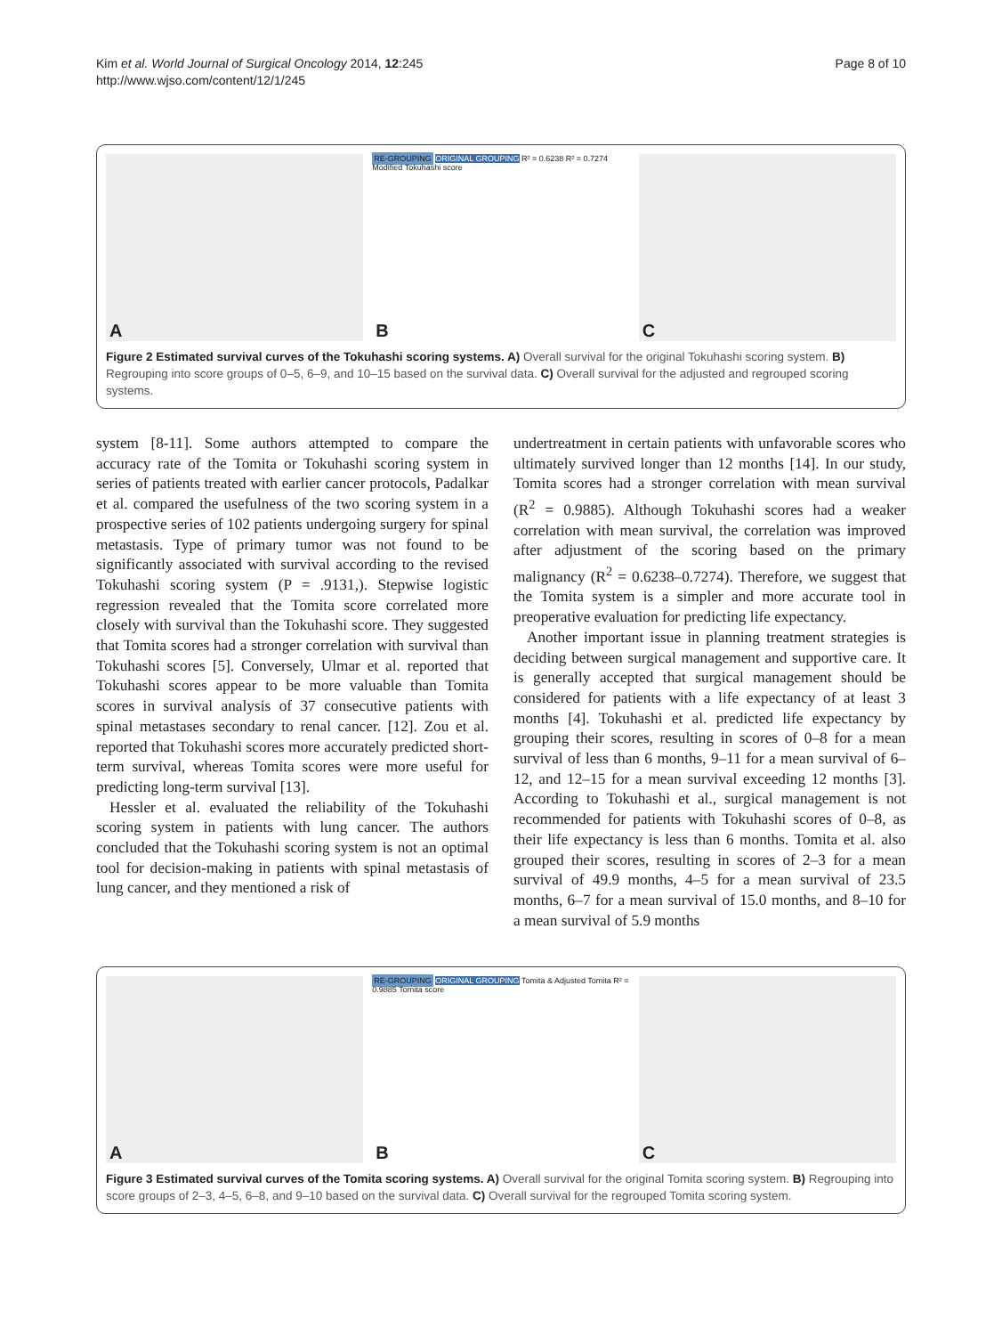Kim et al. World Journal of Surgical Oncology 2014, 12:245
http://www.wjso.com/content/12/1/245
Page 8 of 10
A
RE-GROUPING ORIGINAL GROUPING R² = 0.6238 R² = 0.7274 Modified Tokuhashi score
B
C
Figure 2 Estimated survival curves of the Tokuhashi scoring systems. A) Overall survival for the original Tokuhashi scoring system. B) Regrouping into score groups of 0–5, 6–9, and 10–15 based on the survival data. C) Overall survival for the adjusted and regrouped scoring systems.
system [8-11]. Some authors attempted to compare the accuracy rate of the Tomita or Tokuhashi scoring system in series of patients treated with earlier cancer protocols, Padalkar et al. compared the usefulness of the two scoring system in a prospective series of 102 patients undergoing surgery for spinal metastasis. Type of primary tumor was not found to be significantly associated with survival according to the revised Tokuhashi scoring system (P = .9131,). Stepwise logistic regression revealed that the Tomita score correlated more closely with survival than the Tokuhashi score. They suggested that Tomita scores had a stronger correlation with survival than Tokuhashi scores [5]. Conversely, Ulmar et al. reported that Tokuhashi scores appear to be more valuable than Tomita scores in survival analysis of 37 consecutive patients with spinal metastases secondary to renal cancer. [12]. Zou et al. reported that Tokuhashi scores more accurately predicted short-term survival, whereas Tomita scores were more useful for predicting long-term survival [13].
Hessler et al. evaluated the reliability of the Tokuhashi scoring system in patients with lung cancer. The authors concluded that the Tokuhashi scoring system is not an optimal tool for decision-making in patients with spinal metastasis of lung cancer, and they mentioned a risk of
undertreatment in certain patients with unfavorable scores who ultimately survived longer than 12 months [14]. In our study, Tomita scores had a stronger correlation with mean survival (R<sup>2</sup> = 0.9885). Although Tokuhashi scores had a weaker correlation with mean survival, the correlation was improved after adjustment of the scoring based on the primary malignancy (R<sup>2</sup> = 0.6238–0.7274). Therefore, we suggest that the Tomita system is a simpler and more accurate tool in preoperative evaluation for predicting life expectancy.
Another important issue in planning treatment strategies is deciding between surgical management and supportive care. It is generally accepted that surgical management should be considered for patients with a life expectancy of at least 3 months [4]. Tokuhashi et al. predicted life expectancy by grouping their scores, resulting in scores of 0–8 for a mean survival of less than 6 months, 9–11 for a mean survival of 6–12, and 12–15 for a mean survival exceeding 12 months [3]. According to Tokuhashi et al., surgical management is not recommended for patients with Tokuhashi scores of 0–8, as their life expectancy is less than 6 months. Tomita et al. also grouped their scores, resulting in scores of 2–3 for a mean survival of 49.9 months, 4–5 for a mean survival of 23.5 months, 6–7 for a mean survival of 15.0 months, and 8–10 for a mean survival of 5.9 months
A
RE-GROUPING ORIGINAL GROUPING Tomita & Adjusted Tomita R² = 0.9885 Tomita score
B
C
Figure 3 Estimated survival curves of the Tomita scoring systems. A) Overall survival for the original Tomita scoring system. B) Regrouping into score groups of 2–3, 4–5, 6–8, and 9–10 based on the survival data. C) Overall survival for the regrouped Tomita scoring system.